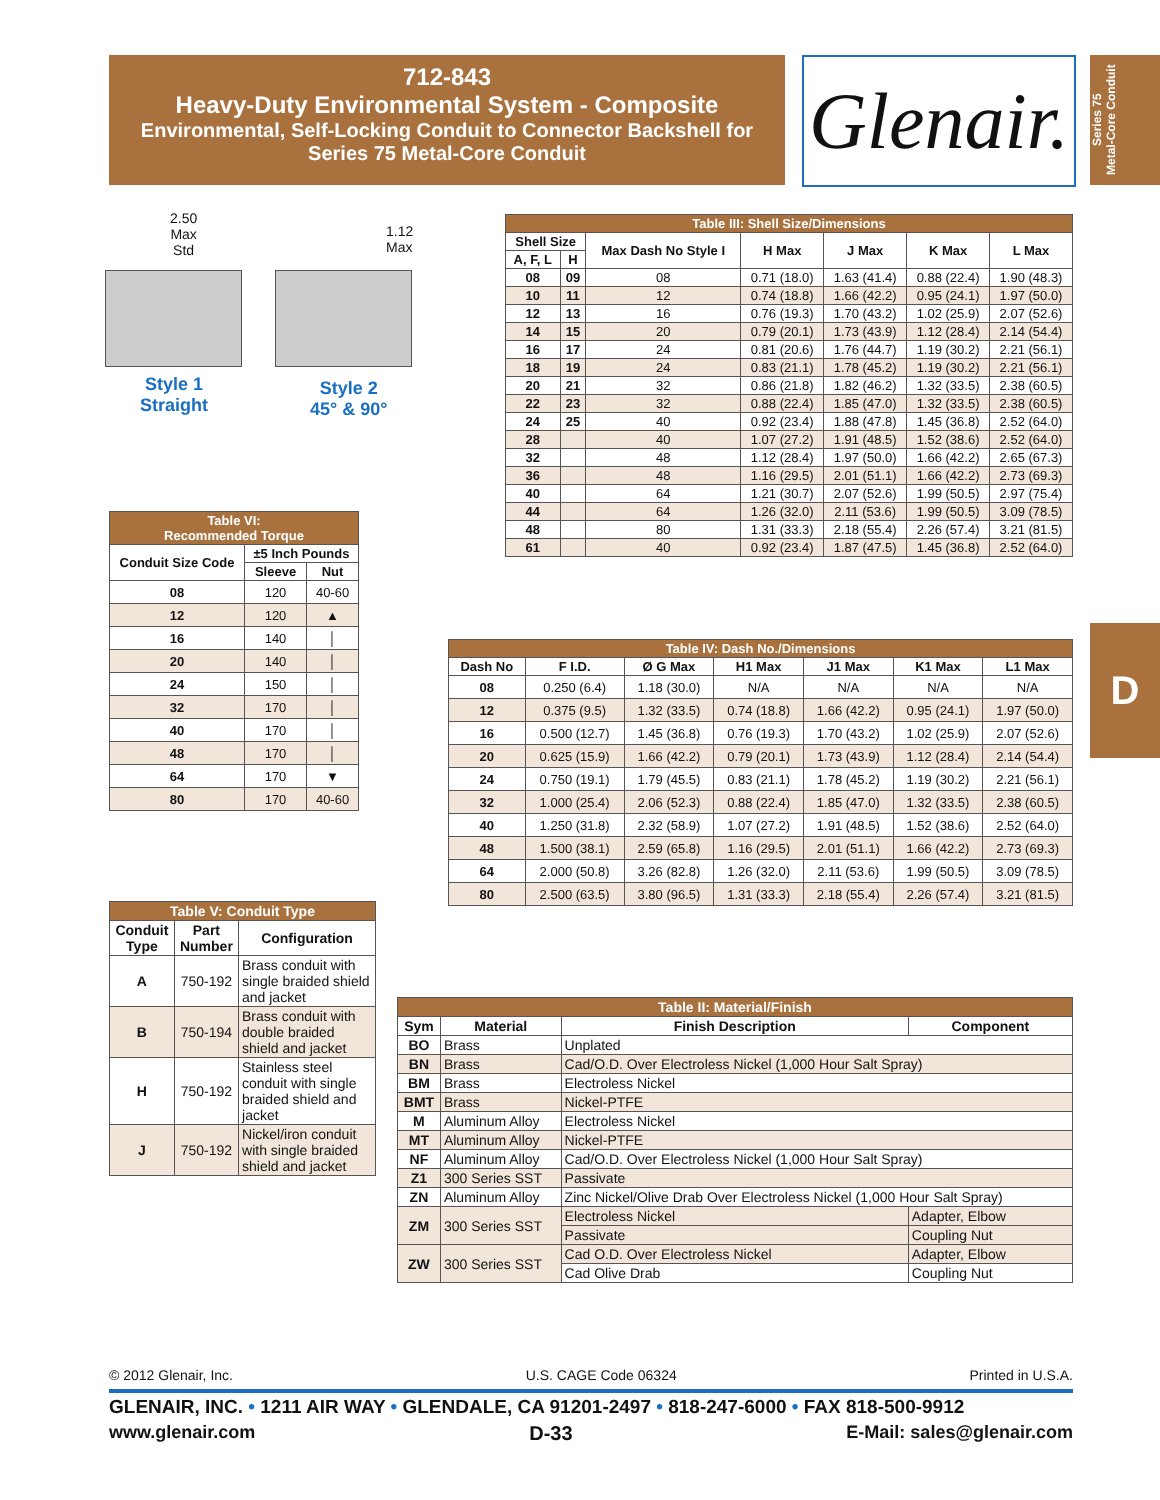712-843
Heavy-Duty Environmental System - Composite
Environmental, Self-Locking Conduit to Connector Backshell for
Series 75 Metal-Core Conduit
Glenair.
Series 75
Metal-Core Conduit
D
2.50
Max
Std
1.12
Max
Style 1
Straight
Style 2
45° & 90°
| Table III: Shell Size/Dimensions | | | | | | |
| --- | --- | --- | --- | --- | --- | --- |
| Shell Size | | Max Dash No Style I | H Max | J Max | K Max | L Max |
| A, F, L | H | | | | | |
| 08 | 09 | 08 | 0.71 (18.0) | 1.63 (41.4) | 0.88 (22.4) | 1.90 (48.3) |
| 10 | 11 | 12 | 0.74 (18.8) | 1.66 (42.2) | 0.95 (24.1) | 1.97 (50.0) |
| 12 | 13 | 16 | 0.76 (19.3) | 1.70 (43.2) | 1.02 (25.9) | 2.07 (52.6) |
| 14 | 15 | 20 | 0.79 (20.1) | 1.73 (43.9) | 1.12 (28.4) | 2.14 (54.4) |
| 16 | 17 | 24 | 0.81 (20.6) | 1.76 (44.7) | 1.19 (30.2) | 2.21 (56.1) |
| 18 | 19 | 24 | 0.83 (21.1) | 1.78 (45.2) | 1.19 (30.2) | 2.21 (56.1) |
| 20 | 21 | 32 | 0.86 (21.8) | 1.82 (46.2) | 1.32 (33.5) | 2.38 (60.5) |
| 22 | 23 | 32 | 0.88 (22.4) | 1.85 (47.0) | 1.32 (33.5) | 2.38 (60.5) |
| 24 | 25 | 40 | 0.92 (23.4) | 1.88 (47.8) | 1.45 (36.8) | 2.52 (64.0) |
| 28 | | 40 | 1.07 (27.2) | 1.91 (48.5) | 1.52 (38.6) | 2.52 (64.0) |
| 32 | | 48 | 1.12 (28.4) | 1.97 (50.0) | 1.66 (42.2) | 2.65 (67.3) |
| 36 | | 48 | 1.16 (29.5) | 2.01 (51.1) | 1.66 (42.2) | 2.73 (69.3) |
| 40 | | 64 | 1.21 (30.7) | 2.07 (52.6) | 1.99 (50.5) | 2.97 (75.4) |
| 44 | | 64 | 1.26 (32.0) | 2.11 (53.6) | 1.99 (50.5) | 3.09 (78.5) |
| 48 | | 80 | 1.31 (33.3) | 2.18 (55.4) | 2.26 (57.4) | 3.21 (81.5) |
| 61 | | 40 | 0.92 (23.4) | 1.87 (47.5) | 1.45 (36.8) | 2.52 (64.0) |
| Table VI: Recommended Torque | | |
| --- | --- | --- |
| Conduit Size Code | ±5 Inch Pounds | |
| | Sleeve | Nut |
| 08 | 120 | 40-60 |
| 12 | 120 | ▲ |
| 16 | 140 | │ |
| 20 | 140 | │ |
| 24 | 150 | │ |
| 32 | 170 | │ |
| 40 | 170 | │ |
| 48 | 170 | │ |
| 64 | 170 | ▼ |
| 80 | 170 | 40-60 |
| Table IV: Dash No./Dimensions | | | | | | |
| --- | --- | --- | --- | --- | --- | --- |
| Dash No | F I.D. | Ø G Max | H1 Max | J1 Max | K1 Max | L1 Max |
| 08 | 0.250 (6.4) | 1.18 (30.0) | N/A | N/A | N/A | N/A |
| 12 | 0.375 (9.5) | 1.32 (33.5) | 0.74 (18.8) | 1.66 (42.2) | 0.95 (24.1) | 1.97 (50.0) |
| 16 | 0.500 (12.7) | 1.45 (36.8) | 0.76 (19.3) | 1.70 (43.2) | 1.02 (25.9) | 2.07 (52.6) |
| 20 | 0.625 (15.9) | 1.66 (42.2) | 0.79 (20.1) | 1.73 (43.9) | 1.12 (28.4) | 2.14 (54.4) |
| 24 | 0.750 (19.1) | 1.79 (45.5) | 0.83 (21.1) | 1.78 (45.2) | 1.19 (30.2) | 2.21 (56.1) |
| 32 | 1.000 (25.4) | 2.06 (52.3) | 0.88 (22.4) | 1.85 (47.0) | 1.32 (33.5) | 2.38 (60.5) |
| 40 | 1.250 (31.8) | 2.32 (58.9) | 1.07 (27.2) | 1.91 (48.5) | 1.52 (38.6) | 2.52 (64.0) |
| 48 | 1.500 (38.1) | 2.59 (65.8) | 1.16 (29.5) | 2.01 (51.1) | 1.66 (42.2) | 2.73 (69.3) |
| 64 | 2.000 (50.8) | 3.26 (82.8) | 1.26 (32.0) | 2.11 (53.6) | 1.99 (50.5) | 3.09 (78.5) |
| 80 | 2.500 (63.5) | 3.80 (96.5) | 1.31 (33.3) | 2.18 (55.4) | 2.26 (57.4) | 3.21 (81.5) |
| Table V: Conduit Type | | |
| --- | --- | --- |
| Conduit Type | Part Number | Configuration |
| A | 750-192 | Brass conduit with single braided shield and jacket |
| B | 750-194 | Brass conduit with double braided shield and jacket |
| H | 750-192 | Stainless steel conduit with single braided shield and jacket |
| J | 750-192 | Nickel/iron conduit with single braided shield and jacket |
| Table II: Material/Finish | | | |
| --- | --- | --- | --- |
| Sym | Material | Finish Description | Component |
| BO | Brass | Unplated | |
| BN | Brass | Cad/O.D. Over Electroless Nickel (1,000 Hour Salt Spray) | |
| BM | Brass | Electroless Nickel | |
| BMT | Brass | Nickel-PTFE | |
| M | Aluminum Alloy | Electroless Nickel | |
| MT | Aluminum Alloy | Nickel-PTFE | |
| NF | Aluminum Alloy | Cad/O.D. Over Electroless Nickel (1,000 Hour Salt Spray) | |
| Z1 | 300 Series SST | Passivate | |
| ZN | Aluminum Alloy | Zinc Nickel/Olive Drab Over Electroless Nickel (1,000 Hour Salt Spray) | |
| ZM | 300 Series SST | Electroless Nickel | Adapter, Elbow |
| | | Passivate | Coupling Nut |
| ZW | 300 Series SST | Cad O.D. Over Electroless Nickel | Adapter, Elbow |
| | | Cad Olive Drab | Coupling Nut |
© 2012 Glenair, Inc. U.S. CAGE Code 06324 Printed in U.S.A.
GLENAIR, INC. • 1211 AIR WAY • GLENDALE, CA 91201-2497 • 818-247-6000 • FAX 818-500-9912
www.glenair.com D-33 E-Mail: sales@glenair.com